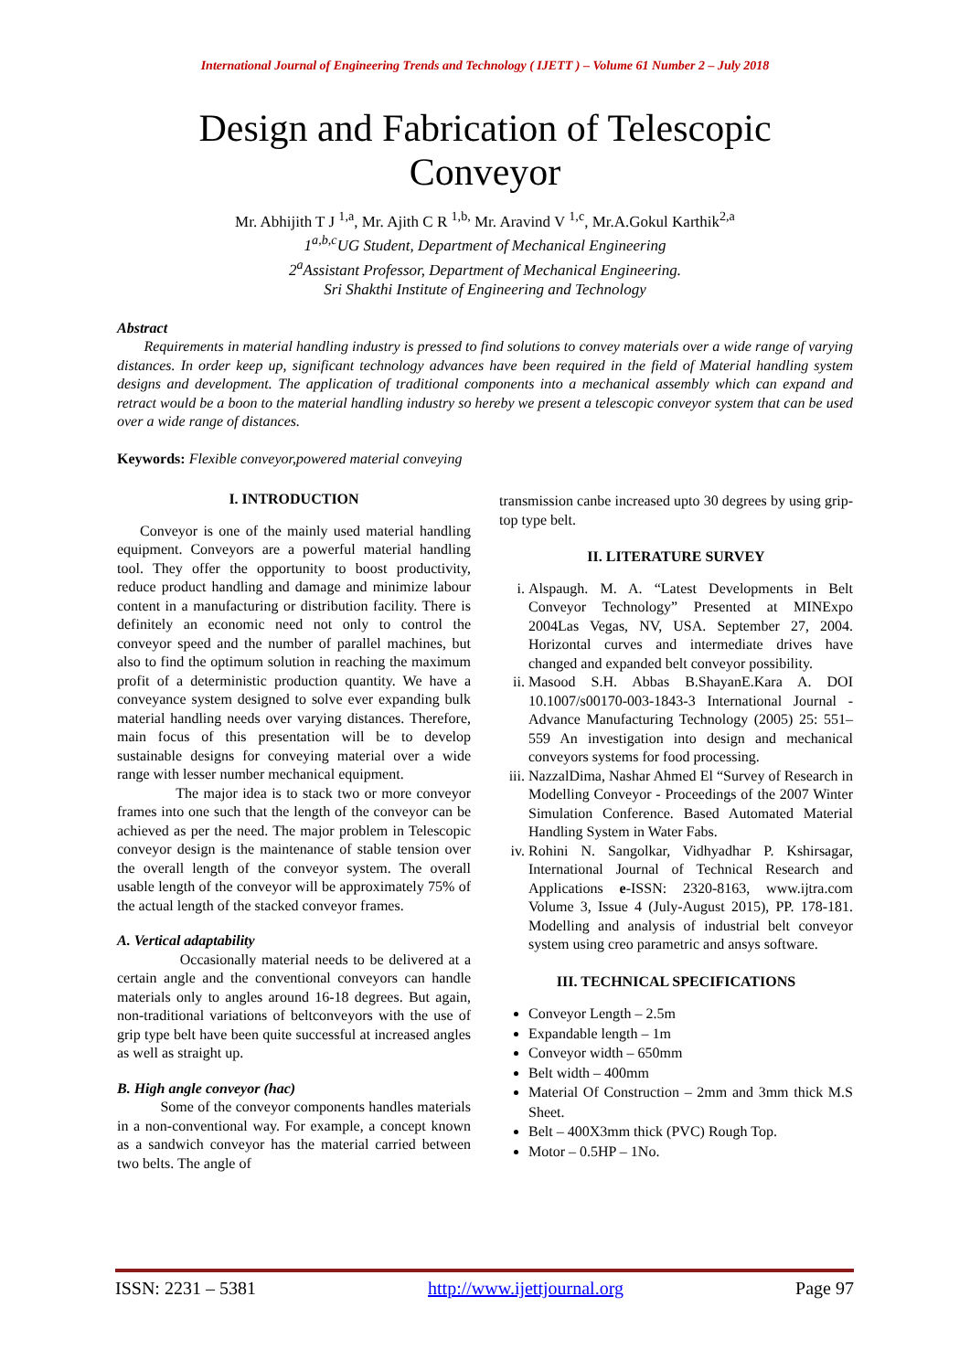International Journal of Engineering Trends and Technology ( IJETT ) – Volume 61 Number 2 – July 2018
Design and Fabrication of Telescopic
Conveyor
Mr. Abhijith T J <sup>1,a</sup>, Mr. Ajith C R <sup>1,b,</sup> Mr. Aravind V <sup>1,c</sup>, Mr.A.Gokul Karthik<sup>2,a</sup>
1<sup>a,b,c</sup>UG Student, Department of Mechanical Engineering
2<sup>a</sup>Assistant Professor, Department of Mechanical Engineering.
Sri Shakthi Institute of Engineering and Technology
Abstract
Requirements in material handling industry is pressed to find solutions to convey materials over a wide range of varying distances. In order keep up, significant technology advances have been required in the field of Material handling system designs and development. The application of traditional components into a mechanical assembly which can expand and retract would be a boon to the material handling industry so hereby we present a telescopic conveyor system that can be used over a wide range of distances.
Keywords: Flexible conveyor,powered material conveying
I. INTRODUCTION
Conveyor is one of the mainly used material handling equipment. Conveyors are a powerful material handling tool. They offer the opportunity to boost productivity, reduce product handling and damage and minimize labour content in a manufacturing or distribution facility. There is definitely an economic need not only to control the conveyor speed and the number of parallel machines, but also to find the optimum solution in reaching the maximum profit of a deterministic production quantity. We have a conveyance system designed to solve ever expanding bulk material handling needs over varying distances. Therefore, main focus of this presentation will be to develop sustainable designs for conveying material over a wide range with lesser number mechanical equipment.
The major idea is to stack two or more conveyor frames into one such that the length of the conveyor can be achieved as per the need. The major problem in Telescopic conveyor design is the maintenance of stable tension over the overall length of the conveyor system. The overall usable length of the conveyor will be approximately 75% of the actual length of the stacked conveyor frames.
A. Vertical adaptability
Occasionally material needs to be delivered at a certain angle and the conventional conveyors can handle materials only to angles around 16-18 degrees. But again, non-traditional variations of beltconveyors with the use of grip type belt have been quite successful at increased angles as well as straight up.
B. High angle conveyor (hac)
Some of the conveyor components handles materials in a non-conventional way. For example, a concept known as a sandwich conveyor has the material carried between two belts. The angle of
transmission canbe increased upto 30 degrees by using grip-top type belt.
II. LITERATURE SURVEY
i. Alspaugh. M. A. “Latest Developments in Belt Conveyor Technology” Presented at MINExpo 2004Las Vegas, NV, USA. September 27, 2004. Horizontal curves and intermediate drives have changed and expanded belt conveyor possibility.
ii. Masood S.H. Abbas B.ShayanE.Kara A. DOI 10.1007/s00170-003-1843-3 International Journal - Advance Manufacturing Technology (2005) 25: 551–559 An investigation into design and mechanical conveyors systems for food processing.
iii. NazzalDima, Nashar Ahmed El “Survey of Research in Modelling Conveyor - Proceedings of the 2007 Winter Simulation Conference. Based Automated Material Handling System in Water Fabs.
iv. Rohini N. Sangolkar, Vidhyadhar P. Kshirsagar, International Journal of Technical Research and Applications e-ISSN: 2320-8163, www.ijtra.com Volume 3, Issue 4 (July-August 2015), PP. 178-181. Modelling and analysis of industrial belt conveyor system using creo parametric and ansys software.
III. TECHNICAL SPECIFICATIONS
Conveyor Length – 2.5m
Expandable length – 1m
Conveyor width – 650mm
Belt width – 400mm
Material Of Construction – 2mm and 3mm thick M.S Sheet.
Belt – 400X3mm thick (PVC) Rough Top.
Motor – 0.5HP – 1No.
ISSN: 2231 – 5381 http://www.ijettjournal.org Page 97